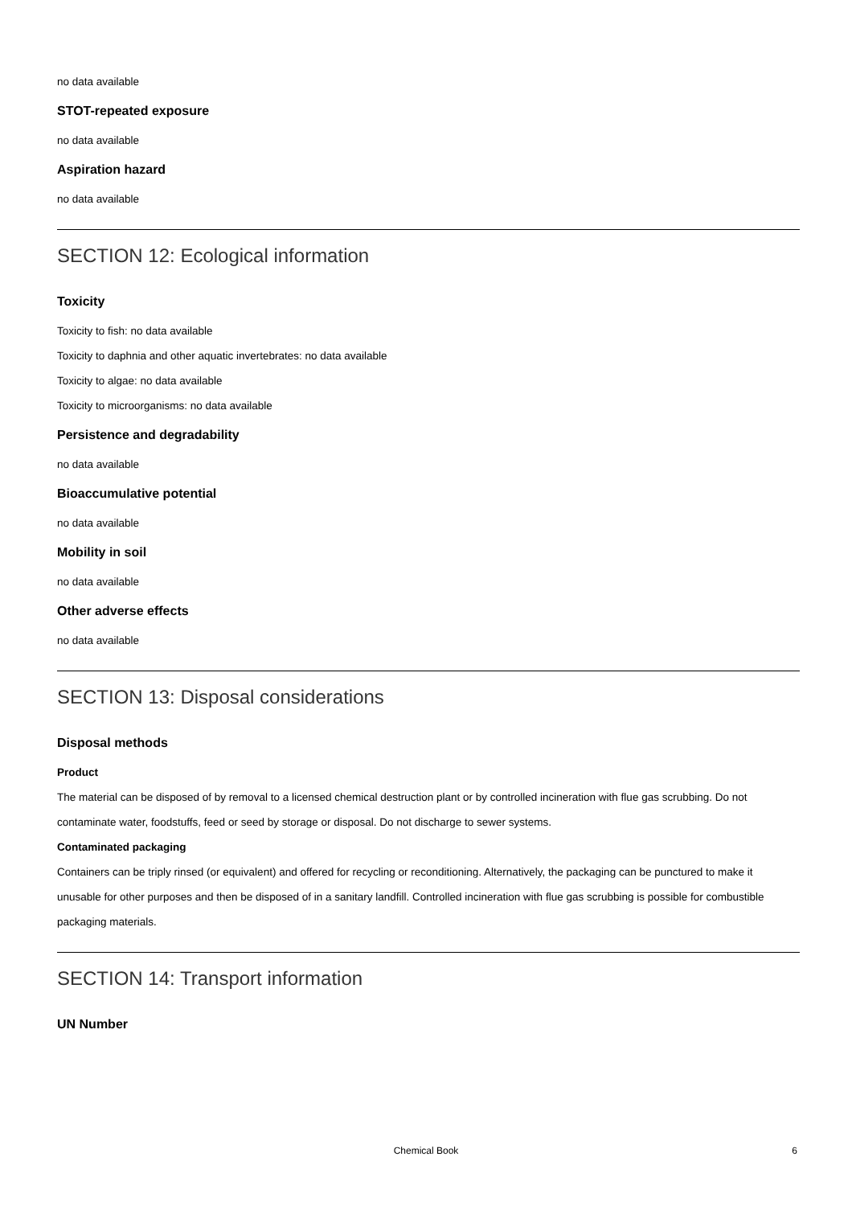no data available
STOT-repeated exposure
no data available
Aspiration hazard
no data available
SECTION 12: Ecological information
Toxicity
Toxicity to fish: no data available
Toxicity to daphnia and other aquatic invertebrates: no data available
Toxicity to algae: no data available
Toxicity to microorganisms: no data available
Persistence and degradability
no data available
Bioaccumulative potential
no data available
Mobility in soil
no data available
Other adverse effects
no data available
SECTION 13: Disposal considerations
Disposal methods
Product
The material can be disposed of by removal to a licensed chemical destruction plant or by controlled incineration with flue gas scrubbing. Do not contaminate water, foodstuffs, feed or seed by storage or disposal. Do not discharge to sewer systems.
Contaminated packaging
Containers can be triply rinsed (or equivalent) and offered for recycling or reconditioning. Alternatively, the packaging can be punctured to make it unusable for other purposes and then be disposed of in a sanitary landfill. Controlled incineration with flue gas scrubbing is possible for combustible packaging materials.
SECTION 14: Transport information
UN Number
Chemical Book
6